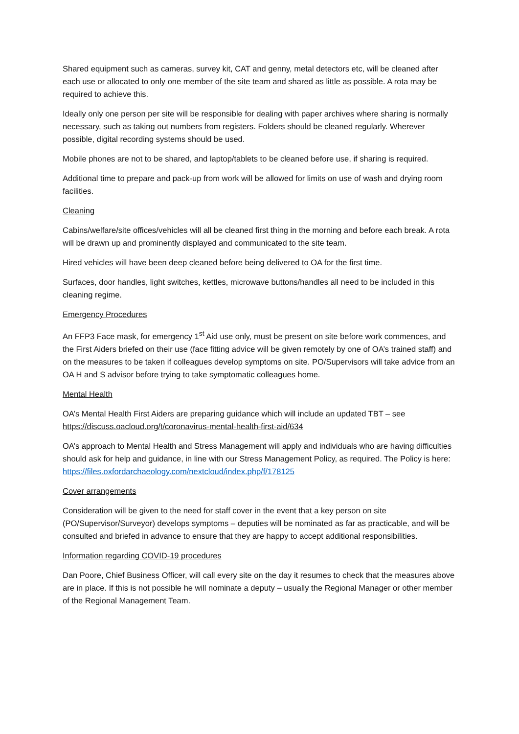Shared equipment such as cameras, survey kit, CAT and genny, metal detectors etc, will be cleaned after each use or allocated to only one member of the site team and shared as little as possible. A rota may be required to achieve this.
Ideally only one person per site will be responsible for dealing with paper archives where sharing is normally necessary, such as taking out numbers from registers. Folders should be cleaned regularly. Wherever possible, digital recording systems should be used.
Mobile phones are not to be shared, and laptop/tablets to be cleaned before use, if sharing is required.
Additional time to prepare and pack-up from work will be allowed for limits on use of wash and drying room facilities.
Cleaning
Cabins/welfare/site offices/vehicles will all be cleaned first thing in the morning and before each break. A rota will be drawn up and prominently displayed and communicated to the site team.
Hired vehicles will have been deep cleaned before being delivered to OA for the first time.
Surfaces, door handles, light switches, kettles, microwave buttons/handles all need to be included in this cleaning regime.
Emergency Procedures
An FFP3 Face mask, for emergency 1<sup>st</sup> Aid use only, must be present on site before work commences, and the First Aiders briefed on their use (face fitting advice will be given remotely by one of OA’s trained staff) and on the measures to be taken if colleagues develop symptoms on site. PO/Supervisors will take advice from an OA H and S advisor before trying to take symptomatic colleagues home.
Mental Health
OA’s Mental Health First Aiders are preparing guidance which will include an updated TBT – see https://discuss.oacloud.org/t/coronavirus-mental-health-first-aid/634
OA’s approach to Mental Health and Stress Management will apply and individuals who are having difficulties should ask for help and guidance, in line with our Stress Management Policy, as required. The Policy is here: https://files.oxfordarchaeology.com/nextcloud/index.php/f/178125
Cover arrangements
Consideration will be given to the need for staff cover in the event that a key person on site (PO/Supervisor/Surveyor) develops symptoms – deputies will be nominated as far as practicable, and will be consulted and briefed in advance to ensure that they are happy to accept additional responsibilities.
Information regarding COVID-19 procedures
Dan Poore, Chief Business Officer, will call every site on the day it resumes to check that the measures above are in place. If this is not possible he will nominate a deputy – usually the Regional Manager or other member of the Regional Management Team.